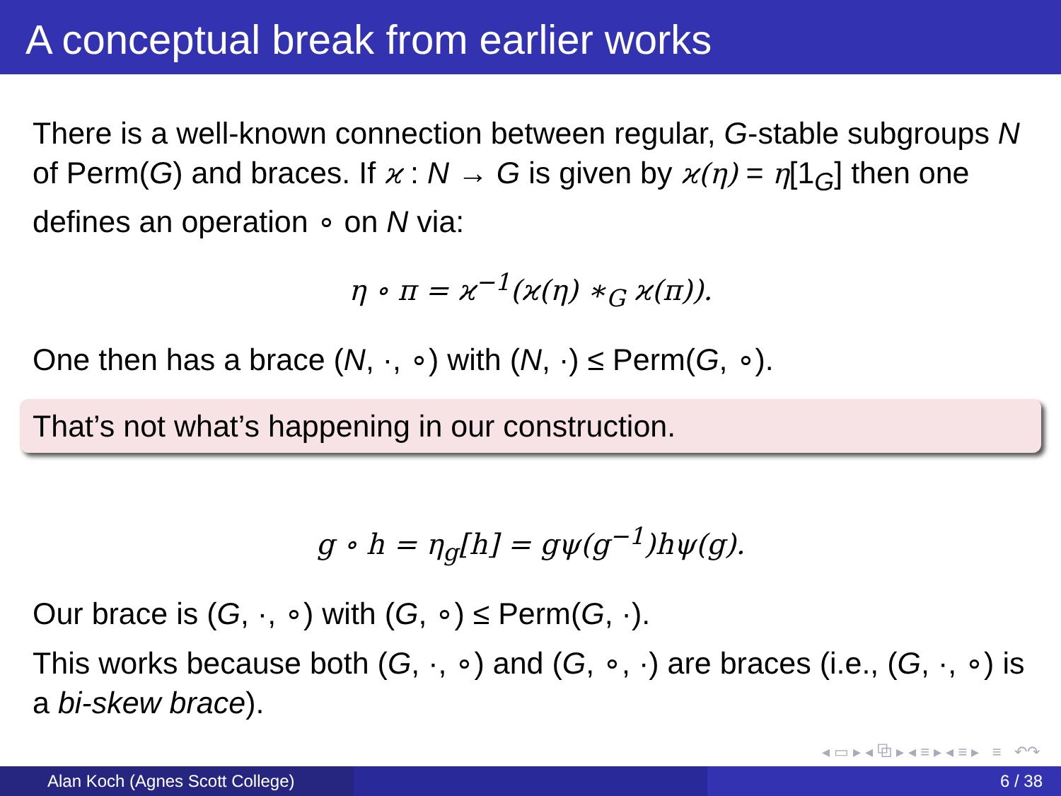A conceptual break from earlier works
There is a well-known connection between regular, G-stable subgroups N of Perm(G) and braces. If ϰ : N → G is given by ϰ(η) = η[1<sub>G</sub>] then one defines an operation ∘ on N via:
η ∘ π = ϰ<sup>−1</sup>(ϰ(η) ∗<sub>G</sub> ϰ(π)).
One then has a brace (N, ·, ∘) with (N, ·) ≤ Perm(G, ∘).
That’s not what’s happening in our construction.
g ∘ h = η<sub>g</sub>[h] = gψ(g<sup>−1</sup>)hψ(g).
Our brace is (G, ·, ∘) with (G, ∘) ≤ Perm(G, ·).
This works because both (G, ·, ∘) and (G, ∘, ·) are braces (i.e., (G, ·, ∘) is a bi-skew brace).
◂ ▭ ▸ ◂ ⧉ ▸ ◂ ≡ ▸ ◂ ≡ ▸ ≡ ↶↷
Alan Koch (Agnes Scott College) 6 / 38